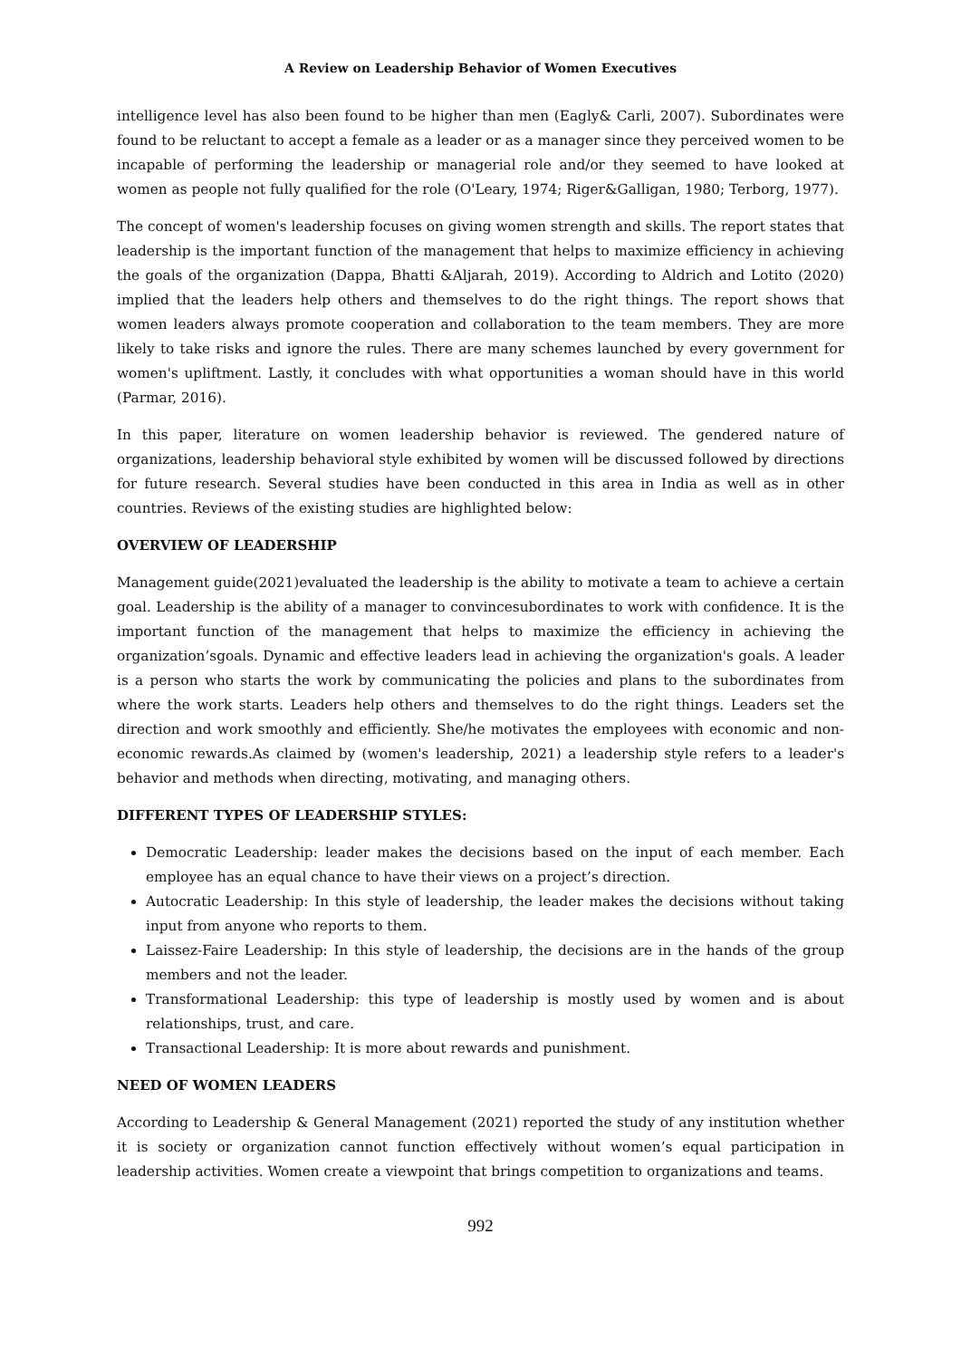A Review on Leadership Behavior of Women Executives
intelligence level has also been found to be higher than men (Eagly& Carli, 2007). Subordinates were found to be reluctant to accept a female as a leader or as a manager since they perceived women to be incapable of performing the leadership or managerial role and/or they seemed to have looked at women as people not fully qualified for the role (O'Leary, 1974; Riger&Galligan, 1980; Terborg, 1977).
The concept of women's leadership focuses on giving women strength and skills. The report states that leadership is the important function of the management that helps to maximize efficiency in achieving the goals of the organization (Dappa, Bhatti &Aljarah, 2019). According to Aldrich and Lotito (2020) implied that the leaders help others and themselves to do the right things. The report shows that women leaders always promote cooperation and collaboration to the team members. They are more likely to take risks and ignore the rules. There are many schemes launched by every government for women's upliftment. Lastly, it concludes with what opportunities a woman should have in this world (Parmar, 2016).
In this paper, literature on women leadership behavior is reviewed. The gendered nature of organizations, leadership behavioral style exhibited by women will be discussed followed by directions for future research. Several studies have been conducted in this area in India as well as in other countries. Reviews of the existing studies are highlighted below:
OVERVIEW OF LEADERSHIP
Management guide(2021)evaluated the leadership is the ability to motivate a team to achieve a certain goal. Leadership is the ability of a manager to convincesubordinates to work with confidence. It is the important function of the management that helps to maximize the efficiency in achieving the organization’sgoals. Dynamic and effective leaders lead in achieving the organization's goals. A leader is a person who starts the work by communicating the policies and plans to the subordinates from where the work starts. Leaders help others and themselves to do the right things. Leaders set the direction and work smoothly and efficiently. She/he motivates the employees with economic and non-economic rewards.As claimed by (women's leadership, 2021) a leadership style refers to a leader's behavior and methods when directing, motivating, and managing others.
DIFFERENT TYPES OF LEADERSHIP STYLES:
Democratic Leadership: leader makes the decisions based on the input of each member. Each employee has an equal chance to have their views on a project’s direction.
Autocratic Leadership: In this style of leadership, the leader makes the decisions without taking input from anyone who reports to them.
Laissez-Faire Leadership: In this style of leadership, the decisions are in the hands of the group members and not the leader.
Transformational Leadership: this type of leadership is mostly used by women and is about relationships, trust, and care.
Transactional Leadership: It is more about rewards and punishment.
NEED OF WOMEN LEADERS
According to Leadership & General Management (2021) reported the study of any institution whether it is society or organization cannot function effectively without women’s equal participation in leadership activities. Women create a viewpoint that brings competition to organizations and teams.
992